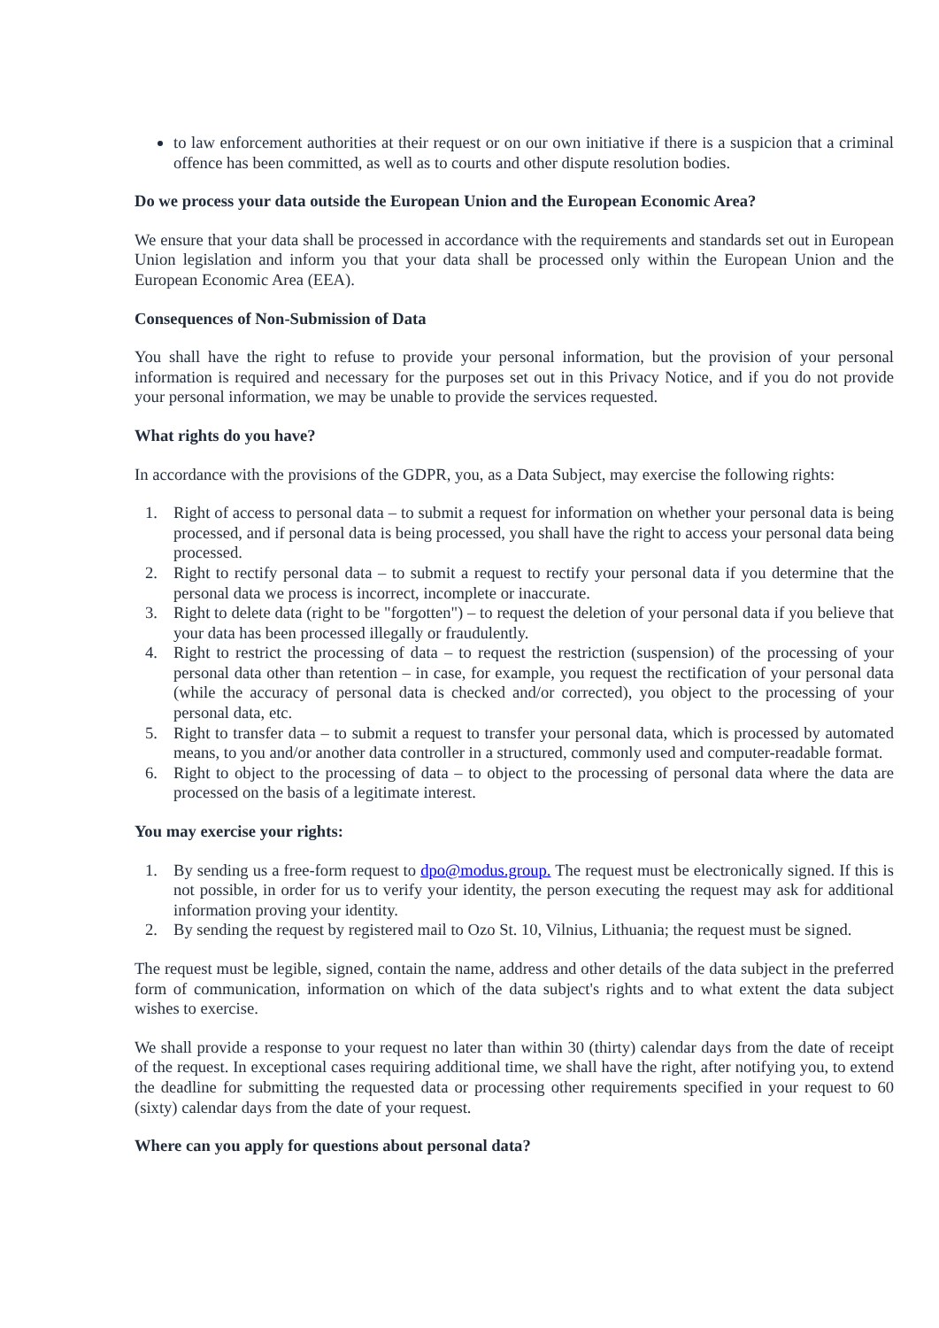to law enforcement authorities at their request or on our own initiative if there is a suspicion that a criminal offence has been committed, as well as to courts and other dispute resolution bodies.
Do we process your data outside the European Union and the European Economic Area?
We ensure that your data shall be processed in accordance with the requirements and standards set out in European Union legislation and inform you that your data shall be processed only within the European Union and the European Economic Area (EEA).
Consequences of Non-Submission of Data
You shall have the right to refuse to provide your personal information, but the provision of your personal information is required and necessary for the purposes set out in this Privacy Notice, and if you do not provide your personal information, we may be unable to provide the services requested.
What rights do you have?
In accordance with the provisions of the GDPR, you, as a Data Subject, may exercise the following rights:
1. Right of access to personal data – to submit a request for information on whether your personal data is being processed, and if personal data is being processed, you shall have the right to access your personal data being processed.
2. Right to rectify personal data – to submit a request to rectify your personal data if you determine that the personal data we process is incorrect, incomplete or inaccurate.
3. Right to delete data (right to be "forgotten") – to request the deletion of your personal data if you believe that your data has been processed illegally or fraudulently.
4. Right to restrict the processing of data – to request the restriction (suspension) of the processing of your personal data other than retention – in case, for example, you request the rectification of your personal data (while the accuracy of personal data is checked and/or corrected), you object to the processing of your personal data, etc.
5. Right to transfer data – to submit a request to transfer your personal data, which is processed by automated means, to you and/or another data controller in a structured, commonly used and computer-readable format.
6. Right to object to the processing of data – to object to the processing of personal data where the data are processed on the basis of a legitimate interest.
You may exercise your rights:
1. By sending us a free-form request to dpo@modus.group. The request must be electronically signed. If this is not possible, in order for us to verify your identity, the person executing the request may ask for additional information proving your identity.
2. By sending the request by registered mail to Ozo St. 10, Vilnius, Lithuania; the request must be signed.
The request must be legible, signed, contain the name, address and other details of the data subject in the preferred form of communication, information on which of the data subject's rights and to what extent the data subject wishes to exercise.
We shall provide a response to your request no later than within 30 (thirty) calendar days from the date of receipt of the request. In exceptional cases requiring additional time, we shall have the right, after notifying you, to extend the deadline for submitting the requested data or processing other requirements specified in your request to 60 (sixty) calendar days from the date of your request.
Where can you apply for questions about personal data?